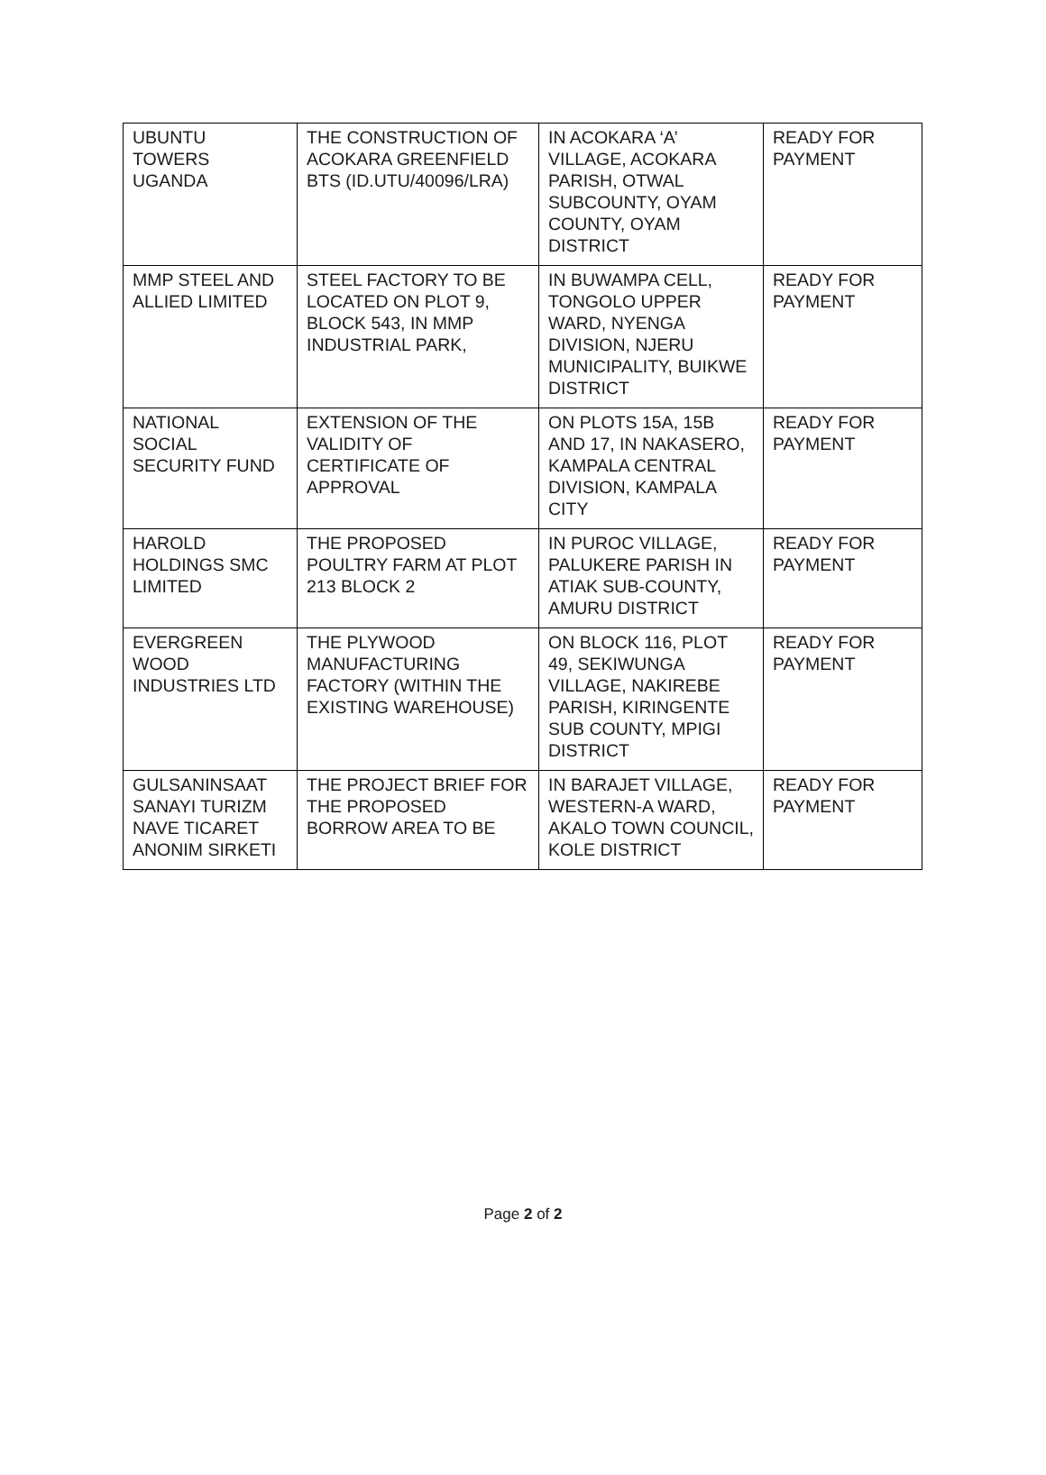| UBUNTU TOWERS UGANDA | THE CONSTRUCTION OF ACOKARA GREENFIELD BTS (ID.UTU/40096/LRA) | IN ACOKARA ‘A’ VILLAGE, ACOKARA PARISH, OTWAL SUBCOUNTY, OYAM COUNTY, OYAM DISTRICT | READY FOR PAYMENT |
| MMP STEEL AND ALLIED LIMITED | STEEL FACTORY TO BE LOCATED ON PLOT 9, BLOCK 543, IN MMP INDUSTRIAL PARK, | IN BUWAMPA CELL, TONGOLO UPPER WARD, NYENGA DIVISION, NJERU MUNICIPALITY, BUIKWE DISTRICT | READY FOR PAYMENT |
| NATIONAL SOCIAL SECURITY FUND | EXTENSION OF THE VALIDITY OF CERTIFICATE OF APPROVAL | ON PLOTS 15A, 15B AND 17, IN NAKASERO, KAMPALA CENTRAL DIVISION, KAMPALA CITY | READY FOR PAYMENT |
| HAROLD HOLDINGS SMC LIMITED | THE PROPOSED POULTRY FARM AT PLOT 213 BLOCK 2 | IN PUROC VILLAGE, PALUKERE PARISH IN ATIAK SUB-COUNTY, AMURU DISTRICT | READY FOR PAYMENT |
| EVERGREEN WOOD INDUSTRIES LTD | THE PLYWOOD MANUFACTURING FACTORY (WITHIN THE EXISTING WAREHOUSE) | ON BLOCK 116, PLOT 49, SEKIWUNGA VILLAGE, NAKIREBE PARISH, KIRINGENTE SUB COUNTY, MPIGI DISTRICT | READY FOR PAYMENT |
| GULSANINSAAT SANAYI TURIZM NAVE TICARET ANONIM SIRKETI | THE PROJECT BRIEF FOR THE PROPOSED BORROW AREA TO BE | IN BARAJET VILLAGE, WESTERN-A WARD, AKALO TOWN COUNCIL, KOLE DISTRICT | READY FOR PAYMENT |
Page 2 of 2